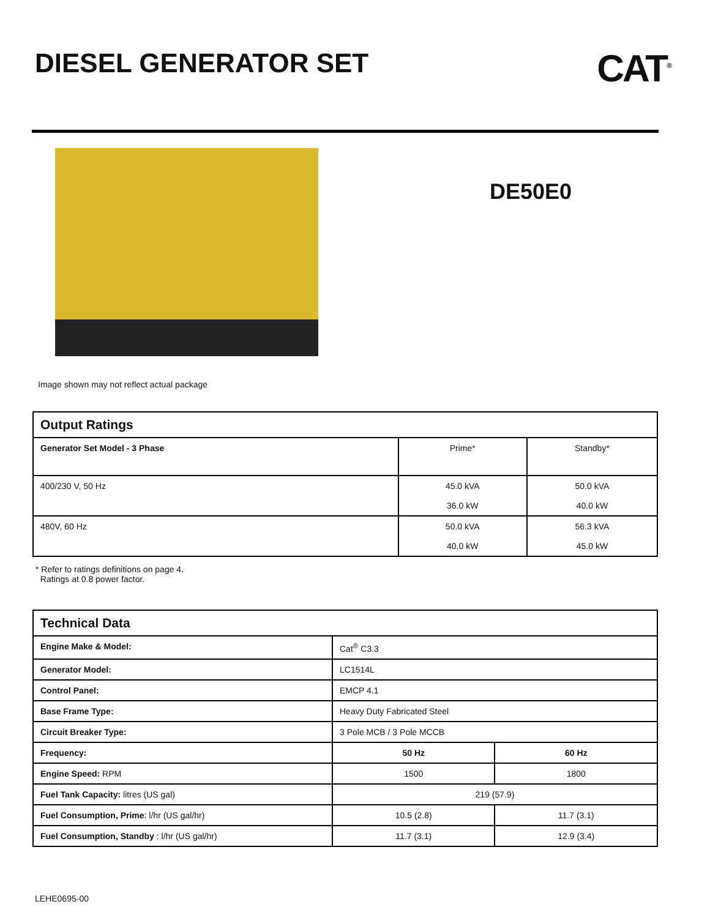DIESEL GENERATOR SET
CAT<sup>®</sup>
DE50E0
Image shown may not reflect actual package
| Output Ratings | | |
| --- | --- | --- |
| Generator Set Model - 3 Phase | Prime* | Standby* |
| 400/230 V, 50 Hz | 45.0 kVA 36.0 kW | 50.0 kVA 40.0 kW |
| 480V, 60 Hz | 50.0 kVA 40.0 kW | 56.3 kVA 45.0 kW |
* Refer to ratings definitions on page 4.
Ratings at 0.8 power factor.
| Technical Data | | |
| --- | --- | --- |
| Engine Make & Model: | Cat<sup>®</sup> C3.3 | |
| Generator Model: | LC1514L | |
| Control Panel: | EMCP 4.1 | |
| Base Frame Type: | Heavy Duty Fabricated Steel | |
| Circuit Breaker Type: | 3 Pole MCB / 3 Pole MCCB | |
| Frequency: | 50 Hz | 60 Hz |
| Engine Speed: RPM | 1500 | 1800 |
| Fuel Tank Capacity: litres (US gal) | 219 (57.9) | |
| Fuel Consumption, Prime : l/hr (US gal/hr) | 10.5 (2.8) | 11.7 (3.1) |
| Fuel Consumption, Standby : l/hr (US gal/hr) | 11.7 (3.1) | 12.9 (3.4) |
LEHE0695-00